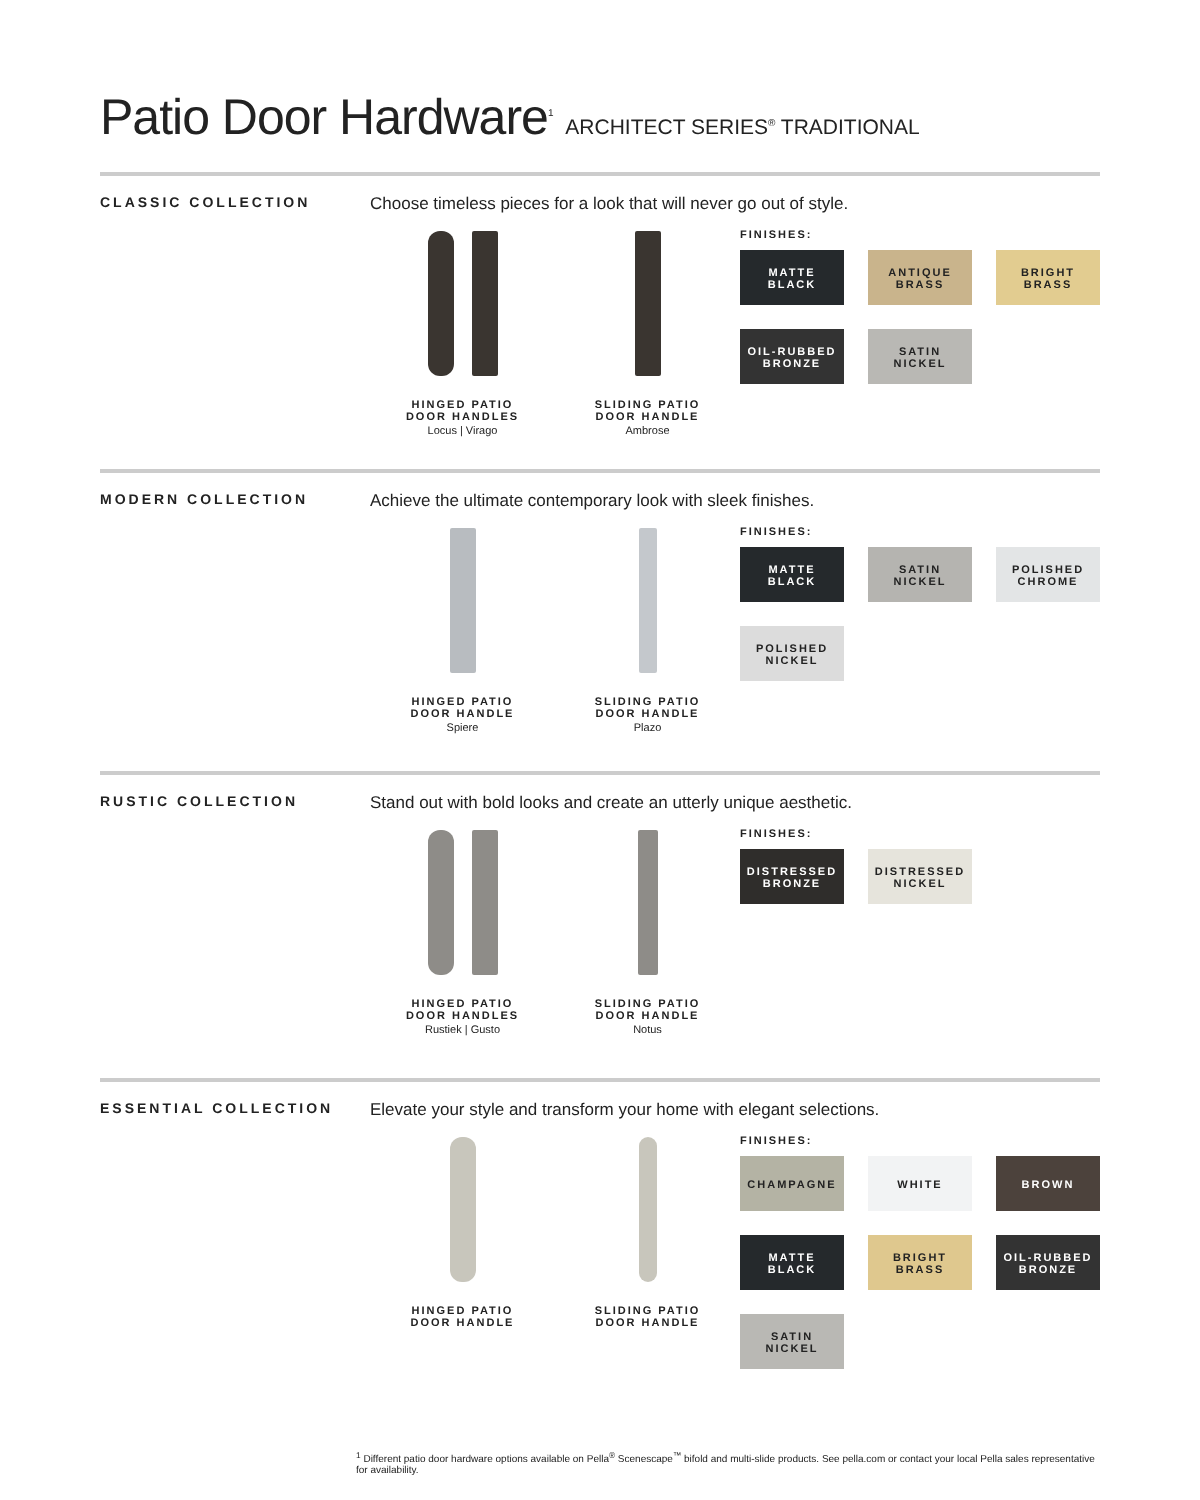Patio Door Hardware<sup>1</sup> ARCHITECT SERIES<sup>®</sup> TRADITIONAL
CLASSIC COLLECTION
Choose timeless pieces for a look that will never go out of style.
HINGED PATIO
DOOR HANDLES
Locus | Virago
SLIDING PATIO
DOOR HANDLE
Ambrose
FINISHES:
MATTE
BLACK
ANTIQUE
BRASS
BRIGHT
BRASS
OIL-RUBBED
BRONZE
SATIN
NICKEL
MODERN COLLECTION
Achieve the ultimate contemporary look with sleek finishes.
HINGED PATIO
DOOR HANDLE
Spiere
SLIDING PATIO
DOOR HANDLE
Plazo
FINISHES:
MATTE
BLACK
SATIN
NICKEL
POLISHED
CHROME
POLISHED
NICKEL
RUSTIC COLLECTION
Stand out with bold looks and create an utterly unique aesthetic.
HINGED PATIO
DOOR HANDLES
Rustiek | Gusto
SLIDING PATIO
DOOR HANDLE
Notus
FINISHES:
DISTRESSED
BRONZE
DISTRESSED
NICKEL
ESSENTIAL COLLECTION
Elevate your style and transform your home with elegant selections.
HINGED PATIO
DOOR HANDLE
SLIDING PATIO
DOOR HANDLE
FINISHES:
CHAMPAGNE
WHITE
BROWN
MATTE
BLACK
BRIGHT
BRASS
OIL-RUBBED
BRONZE
SATIN
NICKEL
<sup>1</sup> Different patio door hardware options available on Pella<sup>®</sup> Scenescape<sup>™</sup> bifold and multi-slide products. See pella.com or contact your local Pella sales representative for availability.